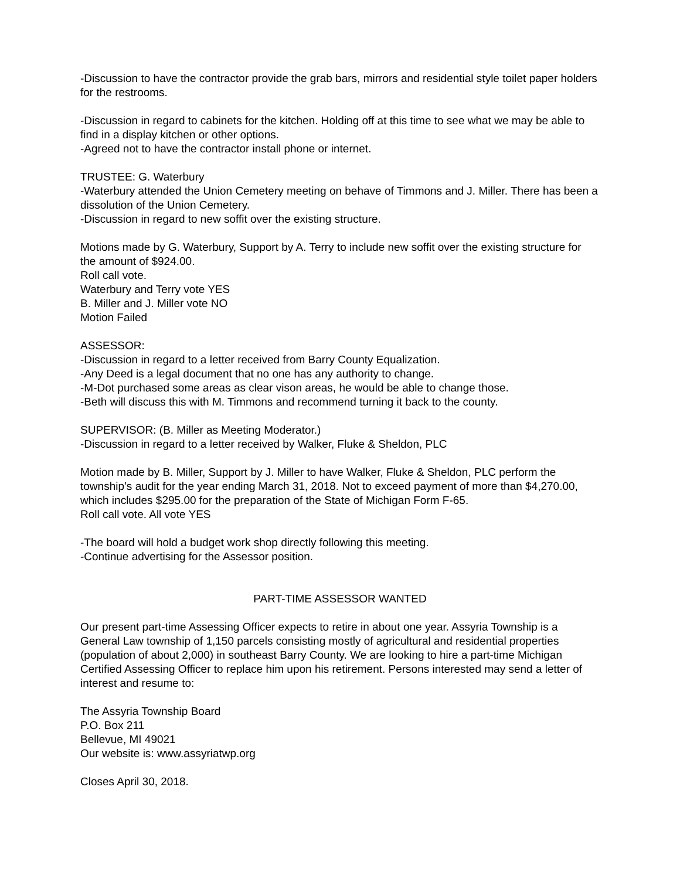-Discussion to have the contractor provide the grab bars, mirrors and residential style toilet paper holders for the restrooms.
-Discussion in regard to cabinets for the kitchen. Holding off at this time to see what we may be able to find in a display kitchen or other options.
-Agreed not to have the contractor install phone or internet.
TRUSTEE: G. Waterbury
-Waterbury attended the Union Cemetery meeting on behave of Timmons and J. Miller. There has been a dissolution of the Union Cemetery.
-Discussion in regard to new soffit over the existing structure.
Motions made by G. Waterbury, Support by A. Terry to include new soffit over the existing structure for the amount of $924.00.
Roll call vote.
Waterbury and Terry vote YES
B. Miller and J. Miller vote NO
Motion Failed
ASSESSOR:
-Discussion in regard to a letter received from Barry County Equalization.
-Any Deed is a legal document that no one has any authority to change.
-M-Dot purchased some areas as clear vison areas, he would be able to change those.
-Beth will discuss this with M. Timmons and recommend turning it back to the county.
SUPERVISOR: (B. Miller as Meeting Moderator.)
-Discussion in regard to a letter received by Walker, Fluke & Sheldon, PLC
Motion made by B. Miller, Support by J. Miller to have Walker, Fluke & Sheldon, PLC perform the township’s audit for the year ending March 31, 2018. Not to exceed payment of more than $4,270.00, which includes $295.00 for the preparation of the State of Michigan Form F-65.
Roll call vote. All vote YES
-The board will hold a budget work shop directly following this meeting.
-Continue advertising for the Assessor position.
PART-TIME ASSESSOR WANTED
Our present part-time Assessing Officer expects to retire in about one year. Assyria Township is a General Law township of 1,150 parcels consisting mostly of agricultural and residential properties (population of about 2,000) in southeast Barry County. We are looking to hire a part-time Michigan Certified Assessing Officer to replace him upon his retirement. Persons interested may send a letter of interest and resume to:
The Assyria Township Board
P.O. Box 211
Bellevue, MI 49021
Our website is: www.assyriatwp.org
Closes April 30, 2018.